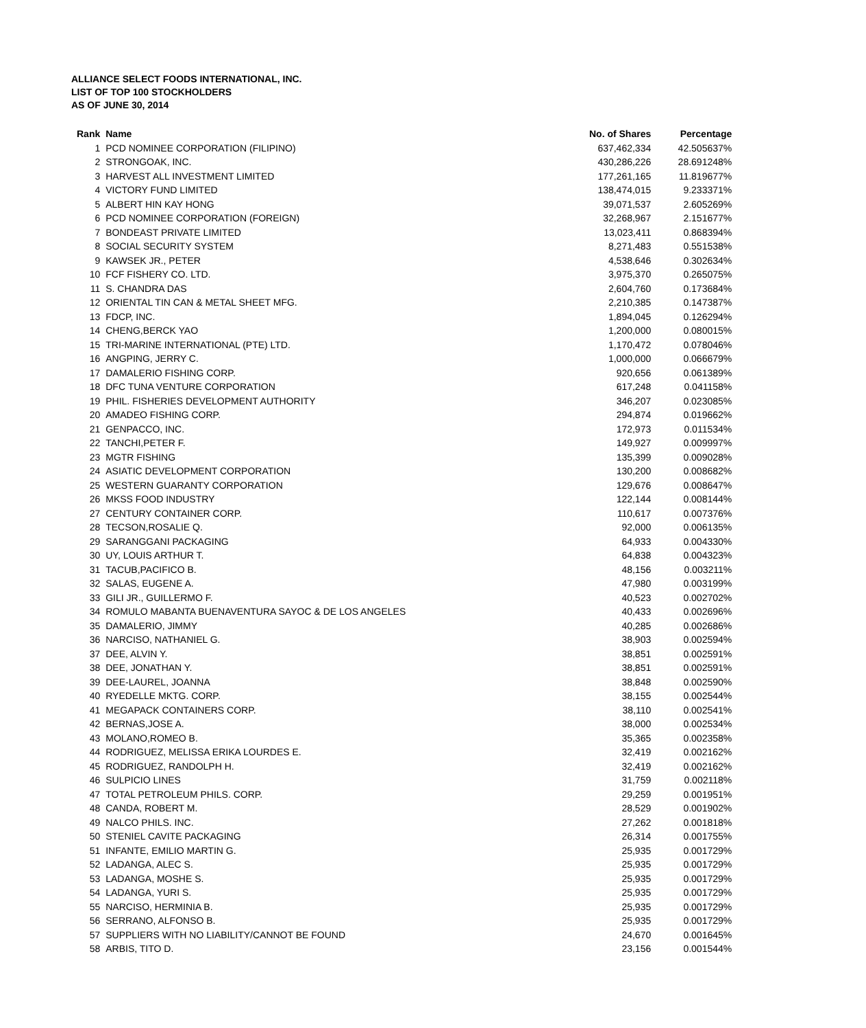ALLIANCE SELECT FOODS INTERNATIONAL, INC.
LIST OF TOP 100 STOCKHOLDERS
AS OF JUNE 30, 2014
| Rank | Name | No. of Shares | Percentage |
| --- | --- | --- | --- |
| 1 | PCD NOMINEE CORPORATION (FILIPINO) | 637,462,334 | 42.505637% |
| 2 | STRONGOAK, INC. | 430,286,226 | 28.691248% |
| 3 | HARVEST ALL INVESTMENT LIMITED | 177,261,165 | 11.819677% |
| 4 | VICTORY FUND LIMITED | 138,474,015 | 9.233371% |
| 5 | ALBERT HIN KAY HONG | 39,071,537 | 2.605269% |
| 6 | PCD NOMINEE CORPORATION (FOREIGN) | 32,268,967 | 2.151677% |
| 7 | BONDEAST PRIVATE LIMITED | 13,023,411 | 0.868394% |
| 8 | SOCIAL SECURITY SYSTEM | 8,271,483 | 0.551538% |
| 9 | KAWSEK JR., PETER | 4,538,646 | 0.302634% |
| 10 | FCF FISHERY CO. LTD. | 3,975,370 | 0.265075% |
| 11 | S. CHANDRA DAS | 2,604,760 | 0.173684% |
| 12 | ORIENTAL TIN CAN & METAL SHEET MFG. | 2,210,385 | 0.147387% |
| 13 | FDCP, INC. | 1,894,045 | 0.126294% |
| 14 | CHENG,BERCK YAO | 1,200,000 | 0.080015% |
| 15 | TRI-MARINE INTERNATIONAL (PTE) LTD. | 1,170,472 | 0.078046% |
| 16 | ANGPING, JERRY C. | 1,000,000 | 0.066679% |
| 17 | DAMALERIO FISHING CORP. | 920,656 | 0.061389% |
| 18 | DFC TUNA VENTURE CORPORATION | 617,248 | 0.041158% |
| 19 | PHIL. FISHERIES DEVELOPMENT AUTHORITY | 346,207 | 0.023085% |
| 20 | AMADEO FISHING CORP. | 294,874 | 0.019662% |
| 21 | GENPACCO, INC. | 172,973 | 0.011534% |
| 22 | TANCHI,PETER F. | 149,927 | 0.009997% |
| 23 | MGTR FISHING | 135,399 | 0.009028% |
| 24 | ASIATIC DEVELOPMENT CORPORATION | 130,200 | 0.008682% |
| 25 | WESTERN GUARANTY CORPORATION | 129,676 | 0.008647% |
| 26 | MKSS FOOD INDUSTRY | 122,144 | 0.008144% |
| 27 | CENTURY CONTAINER CORP. | 110,617 | 0.007376% |
| 28 | TECSON,ROSALIE Q. | 92,000 | 0.006135% |
| 29 | SARANGGANI PACKAGING | 64,933 | 0.004330% |
| 30 | UY, LOUIS ARTHUR T. | 64,838 | 0.004323% |
| 31 | TACUB,PACIFICO B. | 48,156 | 0.003211% |
| 32 | SALAS, EUGENE A. | 47,980 | 0.003199% |
| 33 | GILI JR., GUILLERMO F. | 40,523 | 0.002702% |
| 34 | ROMULO MABANTA BUENAVENTURA SAYOC & DE LOS ANGELES | 40,433 | 0.002696% |
| 35 | DAMALERIO, JIMMY | 40,285 | 0.002686% |
| 36 | NARCISO, NATHANIEL G. | 38,903 | 0.002594% |
| 37 | DEE, ALVIN Y. | 38,851 | 0.002591% |
| 38 | DEE, JONATHAN Y. | 38,851 | 0.002591% |
| 39 | DEE-LAUREL, JOANNA | 38,848 | 0.002590% |
| 40 | RYEDELLE MKTG. CORP. | 38,155 | 0.002544% |
| 41 | MEGAPACK CONTAINERS CORP. | 38,110 | 0.002541% |
| 42 | BERNAS,JOSE A. | 38,000 | 0.002534% |
| 43 | MOLANO,ROMEO B. | 35,365 | 0.002358% |
| 44 | RODRIGUEZ, MELISSA ERIKA LOURDES E. | 32,419 | 0.002162% |
| 45 | RODRIGUEZ, RANDOLPH H. | 32,419 | 0.002162% |
| 46 | SULPICIO LINES | 31,759 | 0.002118% |
| 47 | TOTAL PETROLEUM PHILS. CORP. | 29,259 | 0.001951% |
| 48 | CANDA, ROBERT M. | 28,529 | 0.001902% |
| 49 | NALCO PHILS. INC. | 27,262 | 0.001818% |
| 50 | STENIEL CAVITE PACKAGING | 26,314 | 0.001755% |
| 51 | INFANTE, EMILIO MARTIN G. | 25,935 | 0.001729% |
| 52 | LADANGA, ALEC S. | 25,935 | 0.001729% |
| 53 | LADANGA, MOSHE S. | 25,935 | 0.001729% |
| 54 | LADANGA, YURI S. | 25,935 | 0.001729% |
| 55 | NARCISO, HERMINIA B. | 25,935 | 0.001729% |
| 56 | SERRANO, ALFONSO B. | 25,935 | 0.001729% |
| 57 | SUPPLIERS WITH NO LIABILITY/CANNOT BE FOUND | 24,670 | 0.001645% |
| 58 | ARBIS, TITO D. | 23,156 | 0.001544% |